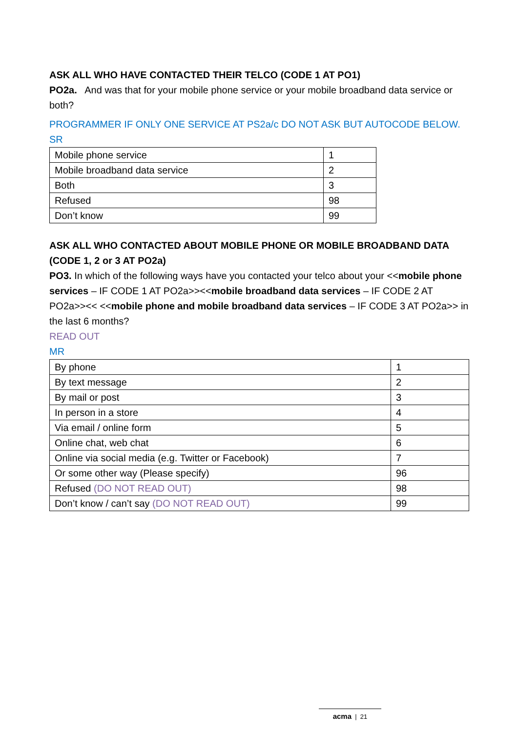ASK ALL WHO HAVE CONTACTED THEIR TELCO (CODE 1 AT PO1)
PO2a. And was that for your mobile phone service or your mobile broadband data service or both?
PROGRAMMER IF ONLY ONE SERVICE AT PS2a/c DO NOT ASK BUT AUTOCODE BELOW.
SR
| Mobile phone service | 1 |
| Mobile broadband data service | 2 |
| Both | 3 |
| Refused | 98 |
| Don’t know | 99 |
ASK ALL WHO CONTACTED ABOUT MOBILE PHONE OR MOBILE BROADBAND DATA (CODE 1, 2 or 3 AT PO2a)
PO3. In which of the following ways have you contacted your telco about your <<mobile phone services – IF CODE 1 AT PO2a>><<mobile broadband data services – IF CODE 2 AT PO2a>><< <<mobile phone and mobile broadband data services – IF CODE 3 AT PO2a>> in the last 6 months?
READ OUT
MR
| By phone | 1 |
| By text message | 2 |
| By mail or post | 3 |
| In person in a store | 4 |
| Via email / online form | 5 |
| Online chat, web chat | 6 |
| Online via social media (e.g. Twitter or Facebook) | 7 |
| Or some other way (Please specify) | 96 |
| Refused (DO NOT READ OUT) | 98 |
| Don’t know / can’t say (DO NOT READ OUT) | 99 |
acma | 21